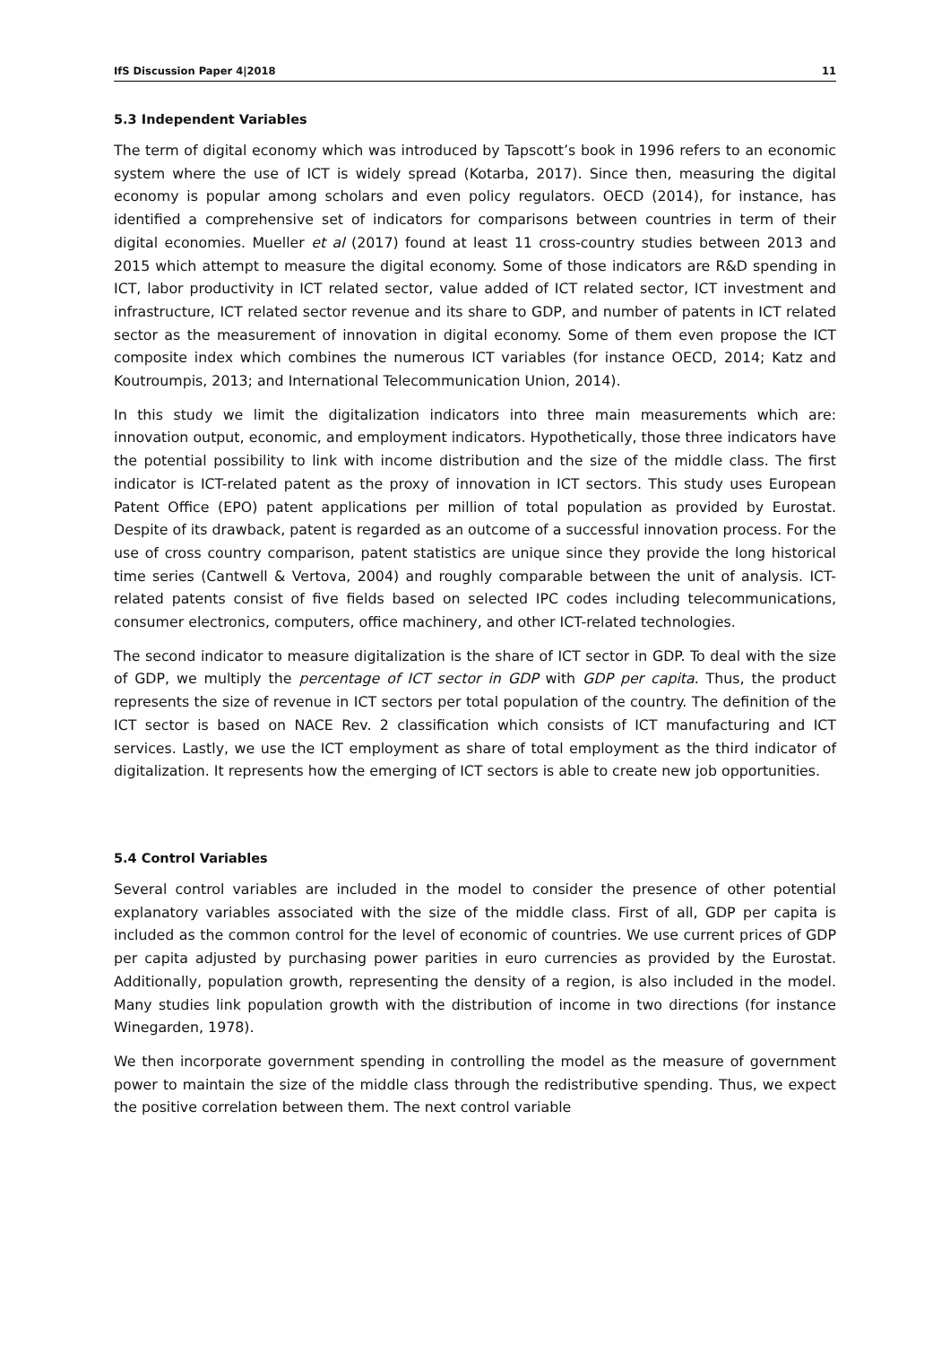IfS Discussion Paper 4|2018 11
5.3 Independent Variables
The term of digital economy which was introduced by Tapscott’s book in 1996 refers to an economic system where the use of ICT is widely spread (Kotarba, 2017). Since then, measuring the digital economy is popular among scholars and even policy regulators. OECD (2014), for instance, has identified a comprehensive set of indicators for comparisons between countries in term of their digital economies. Mueller et al (2017) found at least 11 cross-country studies between 2013 and 2015 which attempt to measure the digital economy. Some of those indicators are R&D spending in ICT, labor productivity in ICT related sector, value added of ICT related sector, ICT investment and infrastructure, ICT related sector revenue and its share to GDP, and number of patents in ICT related sector as the measurement of innovation in digital economy. Some of them even propose the ICT composite index which combines the numerous ICT variables (for instance OECD, 2014; Katz and Koutroumpis, 2013; and International Telecommunication Union, 2014).
In this study we limit the digitalization indicators into three main measurements which are: innovation output, economic, and employment indicators. Hypothetically, those three indicators have the potential possibility to link with income distribution and the size of the middle class. The first indicator is ICT-related patent as the proxy of innovation in ICT sectors. This study uses European Patent Office (EPO) patent applications per million of total population as provided by Eurostat. Despite of its drawback, patent is regarded as an outcome of a successful innovation process. For the use of cross country comparison, patent statistics are unique since they provide the long historical time series (Cantwell & Vertova, 2004) and roughly comparable between the unit of analysis. ICT-related patents consist of five fields based on selected IPC codes including telecommunications, consumer electronics, computers, office machinery, and other ICT-related technologies.
The second indicator to measure digitalization is the share of ICT sector in GDP. To deal with the size of GDP, we multiply the percentage of ICT sector in GDP with GDP per capita. Thus, the product represents the size of revenue in ICT sectors per total population of the country. The definition of the ICT sector is based on NACE Rev. 2 classification which consists of ICT manufacturing and ICT services. Lastly, we use the ICT employment as share of total employment as the third indicator of digitalization. It represents how the emerging of ICT sectors is able to create new job opportunities.
5.4 Control Variables
Several control variables are included in the model to consider the presence of other potential explanatory variables associated with the size of the middle class. First of all, GDP per capita is included as the common control for the level of economic of countries. We use current prices of GDP per capita adjusted by purchasing power parities in euro currencies as provided by the Eurostat. Additionally, population growth, representing the density of a region, is also included in the model. Many studies link population growth with the distribution of income in two directions (for instance Winegarden, 1978).
We then incorporate government spending in controlling the model as the measure of government power to maintain the size of the middle class through the redistributive spending. Thus, we expect the positive correlation between them. The next control variable